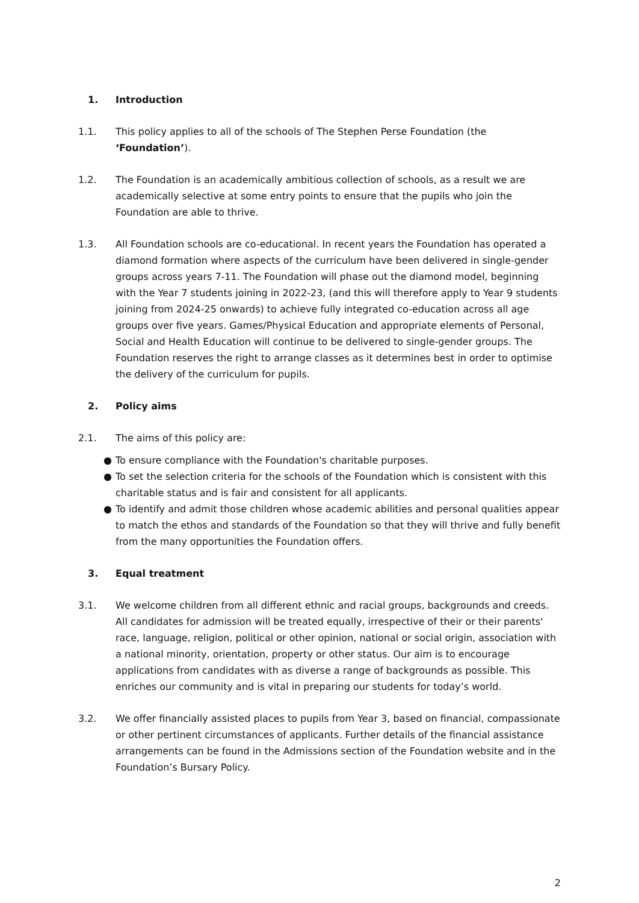1. Introduction
1.1. This policy applies to all of the schools of The Stephen Perse Foundation (the ‘Foundation’).
1.2. The Foundation is an academically ambitious collection of schools, as a result we are academically selective at some entry points to ensure that the pupils who join the Foundation are able to thrive.
1.3. All Foundation schools are co-educational. In recent years the Foundation has operated a diamond formation where aspects of the curriculum have been delivered in single-gender groups across years 7-11. The Foundation will phase out the diamond model, beginning with the Year 7 students joining in 2022-23, (and this will therefore apply to Year 9 students joining from 2024-25 onwards) to achieve fully integrated co-education across all age groups over five years. Games/Physical Education and appropriate elements of Personal, Social and Health Education will continue to be delivered to single-gender groups. The Foundation reserves the right to arrange classes as it determines best in order to optimise the delivery of the curriculum for pupils.
2. Policy aims
2.1. The aims of this policy are:
● To ensure compliance with the Foundation's charitable purposes.
● To set the selection criteria for the schools of the Foundation which is consistent with this charitable status and is fair and consistent for all applicants.
● To identify and admit those children whose academic abilities and personal qualities appear to match the ethos and standards of the Foundation so that they will thrive and fully benefit from the many opportunities the Foundation offers.
3. Equal treatment
3.1. We welcome children from all different ethnic and racial groups, backgrounds and creeds. All candidates for admission will be treated equally, irrespective of their or their parents' race, language, religion, political or other opinion, national or social origin, association with a national minority, orientation, property or other status. Our aim is to encourage applications from candidates with as diverse a range of backgrounds as possible. This enriches our community and is vital in preparing our students for today’s world.
3.2. We offer financially assisted places to pupils from Year 3, based on financial, compassionate or other pertinent circumstances of applicants. Further details of the financial assistance arrangements can be found in the Admissions section of the Foundation website and in the Foundation’s Bursary Policy.
2